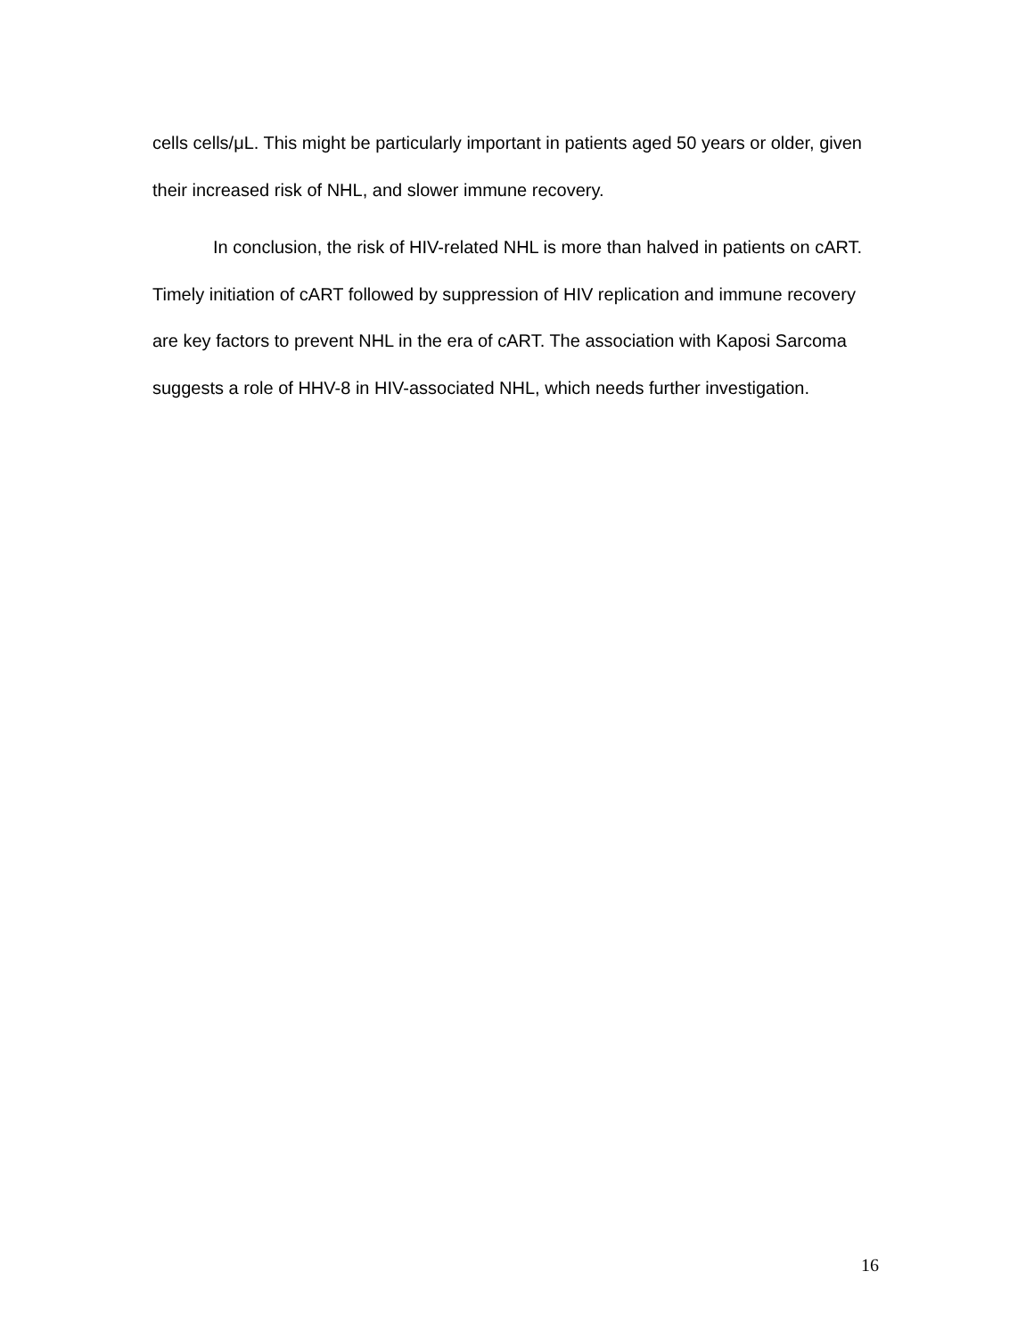cells cells/μL. This might be particularly important in patients aged 50 years or older, given their increased risk of NHL, and slower immune recovery.
In conclusion, the risk of HIV-related NHL is more than halved in patients on cART. Timely initiation of cART followed by suppression of HIV replication and immune recovery are key factors to prevent NHL in the era of cART. The association with Kaposi Sarcoma suggests a role of HHV-8 in HIV-associated NHL, which needs further investigation.
16